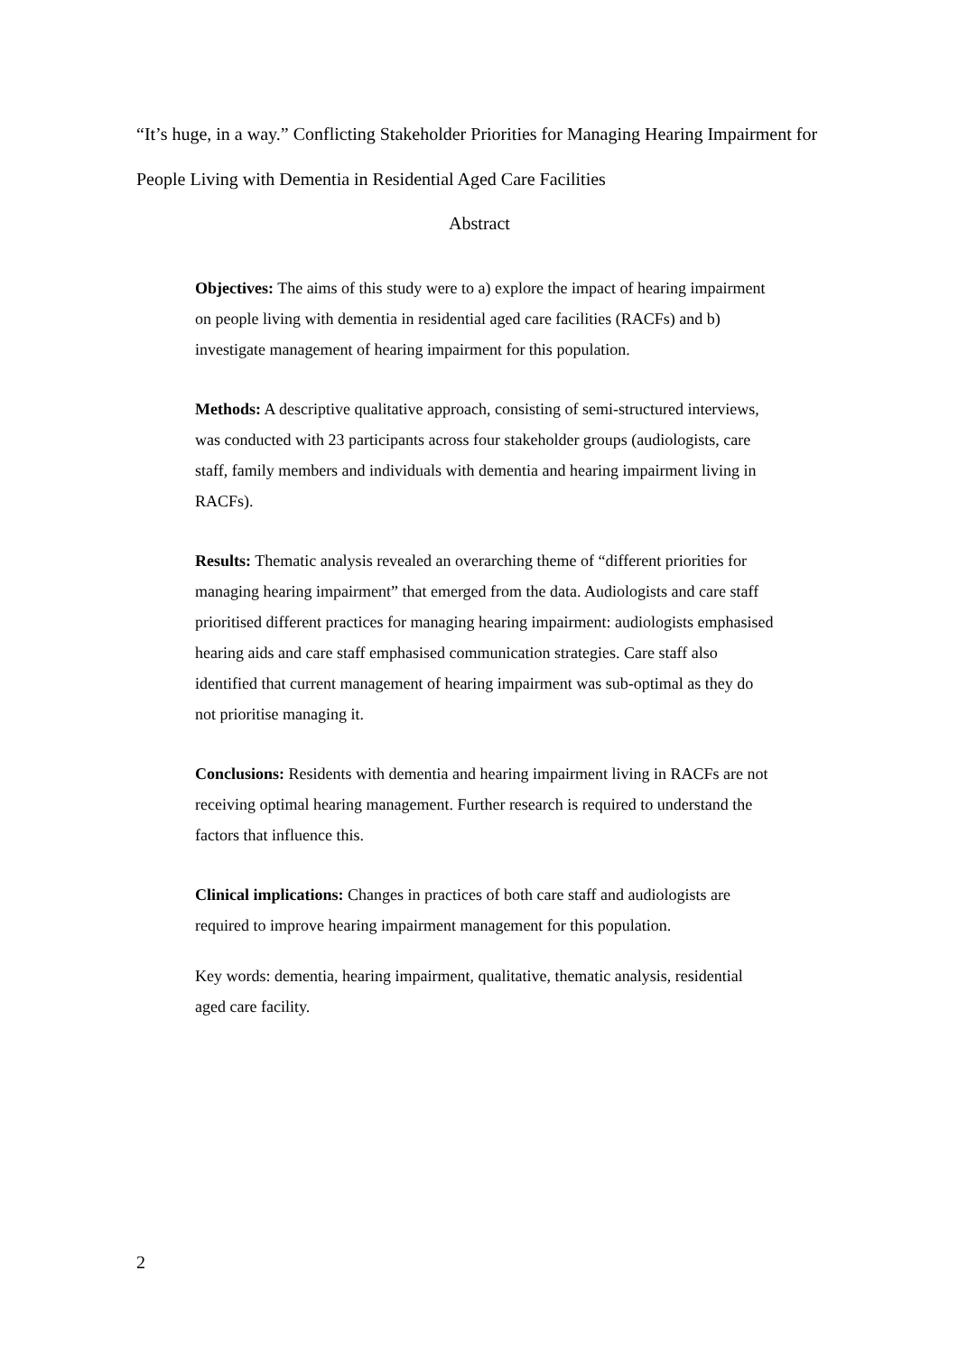“It’s huge, in a way.” Conflicting Stakeholder Priorities for Managing Hearing Impairment for People Living with Dementia in Residential Aged Care Facilities
Abstract
Objectives: The aims of this study were to a) explore the impact of hearing impairment on people living with dementia in residential aged care facilities (RACFs) and b) investigate management of hearing impairment for this population.
Methods: A descriptive qualitative approach, consisting of semi-structured interviews, was conducted with 23 participants across four stakeholder groups (audiologists, care staff, family members and individuals with dementia and hearing impairment living in RACFs).
Results: Thematic analysis revealed an overarching theme of “different priorities for managing hearing impairment” that emerged from the data. Audiologists and care staff prioritised different practices for managing hearing impairment: audiologists emphasised hearing aids and care staff emphasised communication strategies. Care staff also identified that current management of hearing impairment was sub-optimal as they do not prioritise managing it.
Conclusions: Residents with dementia and hearing impairment living in RACFs are not receiving optimal hearing management. Further research is required to understand the factors that influence this.
Clinical implications: Changes in practices of both care staff and audiologists are required to improve hearing impairment management for this population.
Key words: dementia, hearing impairment, qualitative, thematic analysis, residential aged care facility.
2